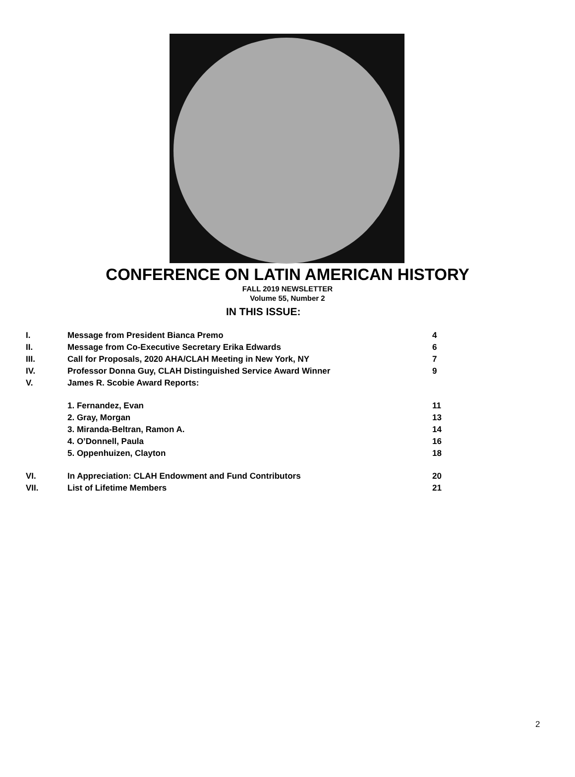CONFERENCE ON LATIN AMERICAN HISTORY
FALL 2019 NEWSLETTER
Volume 55, Number 2
IN THIS ISSUE:
| I. | Message from President Bianca Premo | 4 |
| II. | Message from Co-Executive Secretary Erika Edwards | 6 |
| III. | Call for Proposals, 2020 AHA/CLAH Meeting in New York, NY | 7 |
| IV. | Professor Donna Guy, CLAH Distinguished Service Award Winner | 9 |
| V. | James R. Scobie Award Reports: | |
| | 1. Fernandez, Evan | 11 |
| | 2. Gray, Morgan | 13 |
| | 3. Miranda-Beltran, Ramon A. | 14 |
| | 4. O’Donnell, Paula | 16 |
| | 5. Oppenhuizen, Clayton | 18 |
| VI. | In Appreciation: CLAH Endowment and Fund Contributors | 20 |
| VII. | List of Lifetime Members | 21 |
2